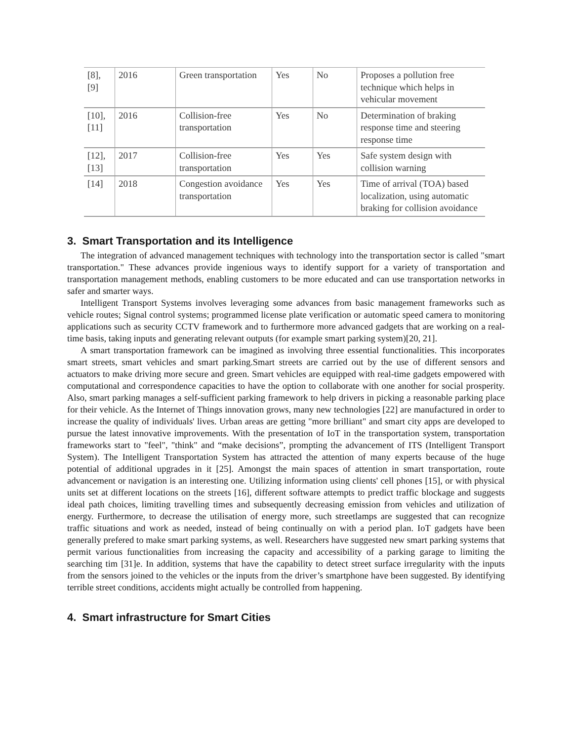| [8], [9] | 2016 | Green transportation | Yes | No | Proposes a pollution free technique which helps in vehicular movement |
| [10], [11] | 2016 | Collision-free transportation | Yes | No | Determination of braking response time and steering response time |
| [12], [13] | 2017 | Collision-free transportation | Yes | Yes | Safe system design with collision warning |
| [14] | 2018 | Congestion avoidance transportation | Yes | Yes | Time of arrival (TOA) based localization, using automatic braking for collision avoidance |
3. Smart Transportation and its Intelligence
The integration of advanced management techniques with technology into the transportation sector is called "smart transportation." These advances provide ingenious ways to identify support for a variety of transportation and transportation management methods, enabling customers to be more educated and can use transportation networks in safer and smarter ways.
Intelligent Transport Systems involves leveraging some advances from basic management frameworks such as vehicle routes; Signal control systems; programmed license plate verification or automatic speed camera to monitoring applications such as security CCTV framework and to furthermore more advanced gadgets that are working on a real-time basis, taking inputs and generating relevant outputs (for example smart parking system)[20, 21].
A smart transportation framework can be imagined as involving three essential functionalities. This incorporates smart streets, smart vehicles and smart parking.Smart streets are carried out by the use of different sensors and actuators to make driving more secure and green. Smart vehicles are equipped with real-time gadgets empowered with computational and correspondence capacities to have the option to collaborate with one another for social prosperity. Also, smart parking manages a self-sufficient parking framework to help drivers in picking a reasonable parking place for their vehicle. As the Internet of Things innovation grows, many new technologies [22] are manufactured in order to increase the quality of individuals' lives. Urban areas are getting "more brilliant" and smart city apps are developed to pursue the latest innovative improvements. With the presentation of IoT in the transportation system, transportation frameworks start to "feel", "think" and “make decisions”, prompting the advancement of ITS (Intelligent Transport System). The Intelligent Transportation System has attracted the attention of many experts because of the huge potential of additional upgrades in it [25]. Amongst the main spaces of attention in smart transportation, route advancement or navigation is an interesting one. Utilizing information using clients' cell phones [15], or with physical units set at different locations on the streets [16], different software attempts to predict traffic blockage and suggests ideal path choices, limiting travelling times and subsequently decreasing emission from vehicles and utilization of energy. Furthermore, to decrease the utilisation of energy more, such streetlamps are suggested that can recognize traffic situations and work as needed, instead of being continually on with a period plan. IoT gadgets have been generally prefered to make smart parking systems, as well. Researchers have suggested new smart parking systems that permit various functionalities from increasing the capacity and accessibility of a parking garage to limiting the searching tim [31]e. In addition, systems that have the capability to detect street surface irregularity with the inputs from the sensors joined to the vehicles or the inputs from the driver’s smartphone have been suggested. By identifying terrible street conditions, accidents might actually be controlled from happening.
4. Smart infrastructure for Smart Cities